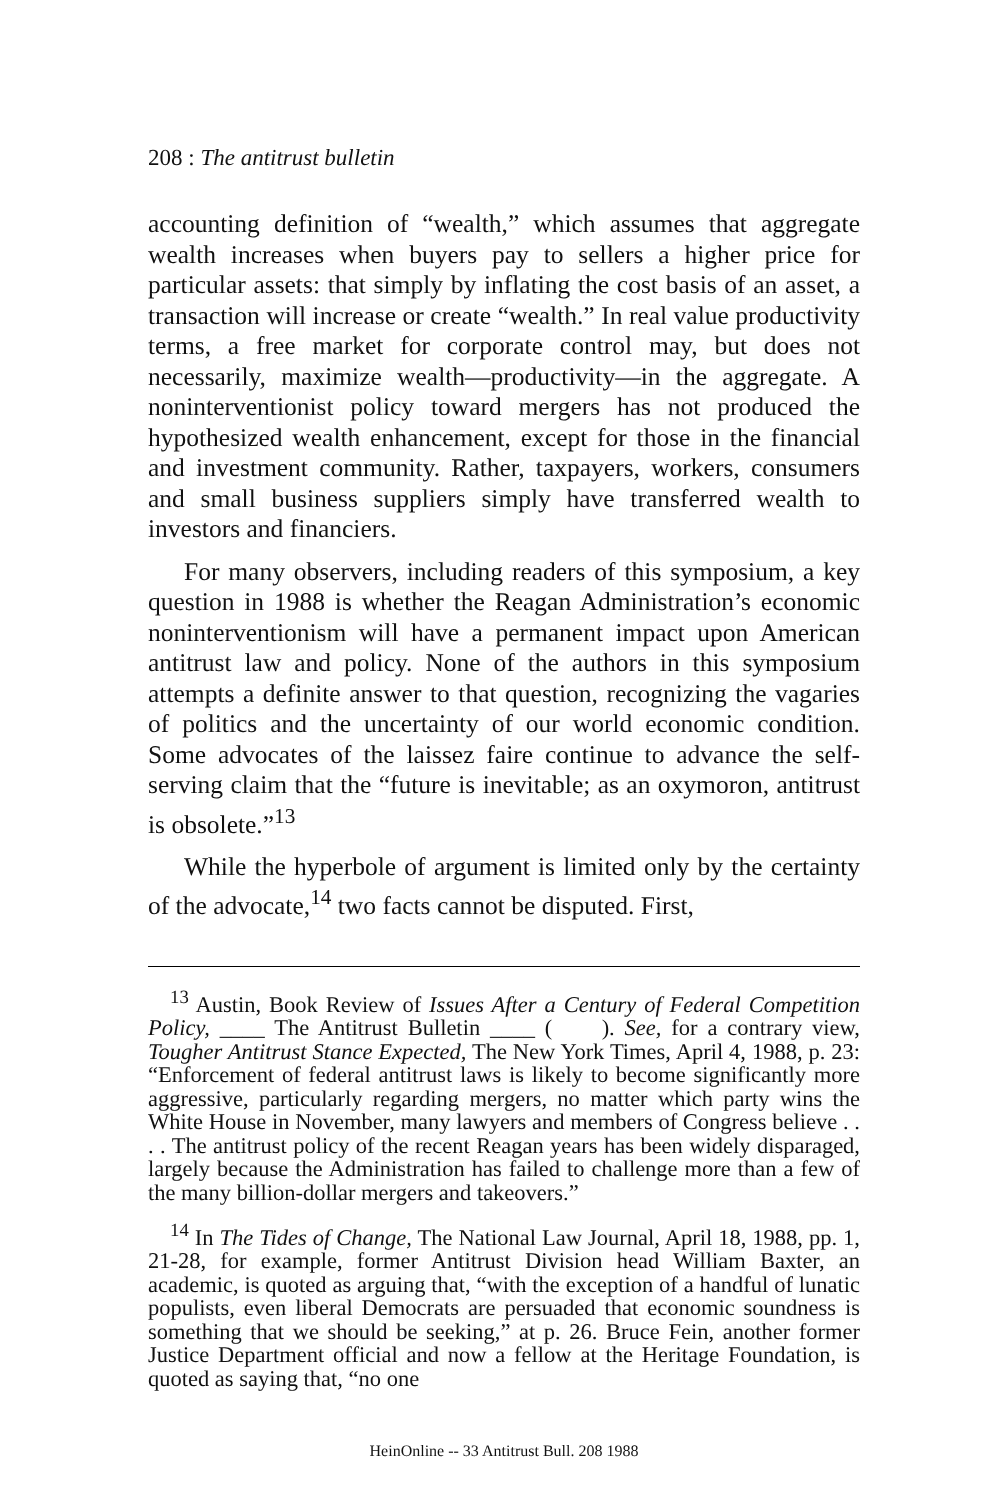208 : The antitrust bulletin
accounting definition of “wealth,” which assumes that aggregate wealth increases when buyers pay to sellers a higher price for particular assets: that simply by inflating the cost basis of an asset, a transaction will increase or create “wealth.” In real value productivity terms, a free market for corporate control may, but does not necessarily, maximize wealth—productivity—in the aggregate. A noninterventionist policy toward mergers has not produced the hypothesized wealth enhancement, except for those in the financial and investment community. Rather, taxpayers, workers, consumers and small business suppliers simply have transferred wealth to investors and financiers.
For many observers, including readers of this symposium, a key question in 1988 is whether the Reagan Administration’s economic noninterventionism will have a permanent impact upon American antitrust law and policy. None of the authors in this symposium attempts a definite answer to that question, recognizing the vagaries of politics and the uncertainty of our world economic condition. Some advocates of the laissez faire continue to advance the self-serving claim that the “future is inevitable; as an oxymoron, antitrust is obsolete.”<sup>13</sup>
While the hyperbole of argument is limited only by the certainty of the advocate,<sup>14</sup> two facts cannot be disputed. First,
<sup>13</sup> Austin, Book Review of Issues After a Century of Federal Competition Policy, ____ The Antitrust Bulletin ____ ( ). See, for a contrary view, Tougher Antitrust Stance Expected, The New York Times, April 4, 1988, p. 23: “Enforcement of federal antitrust laws is likely to become significantly more aggressive, particularly regarding mergers, no matter which party wins the White House in November, many lawyers and members of Congress believe . . . . The antitrust policy of the recent Reagan years has been widely disparaged, largely because the Administration has failed to challenge more than a few of the many billion-dollar mergers and takeovers.”
<sup>14</sup> In The Tides of Change, The National Law Journal, April 18, 1988, pp. 1, 21-28, for example, former Antitrust Division head William Baxter, an academic, is quoted as arguing that, “with the exception of a handful of lunatic populists, even liberal Democrats are persuaded that economic soundness is something that we should be seeking,” at p. 26. Bruce Fein, another former Justice Department official and now a fellow at the Heritage Foundation, is quoted as saying that, “no one
HeinOnline -- 33 Antitrust Bull. 208 1988